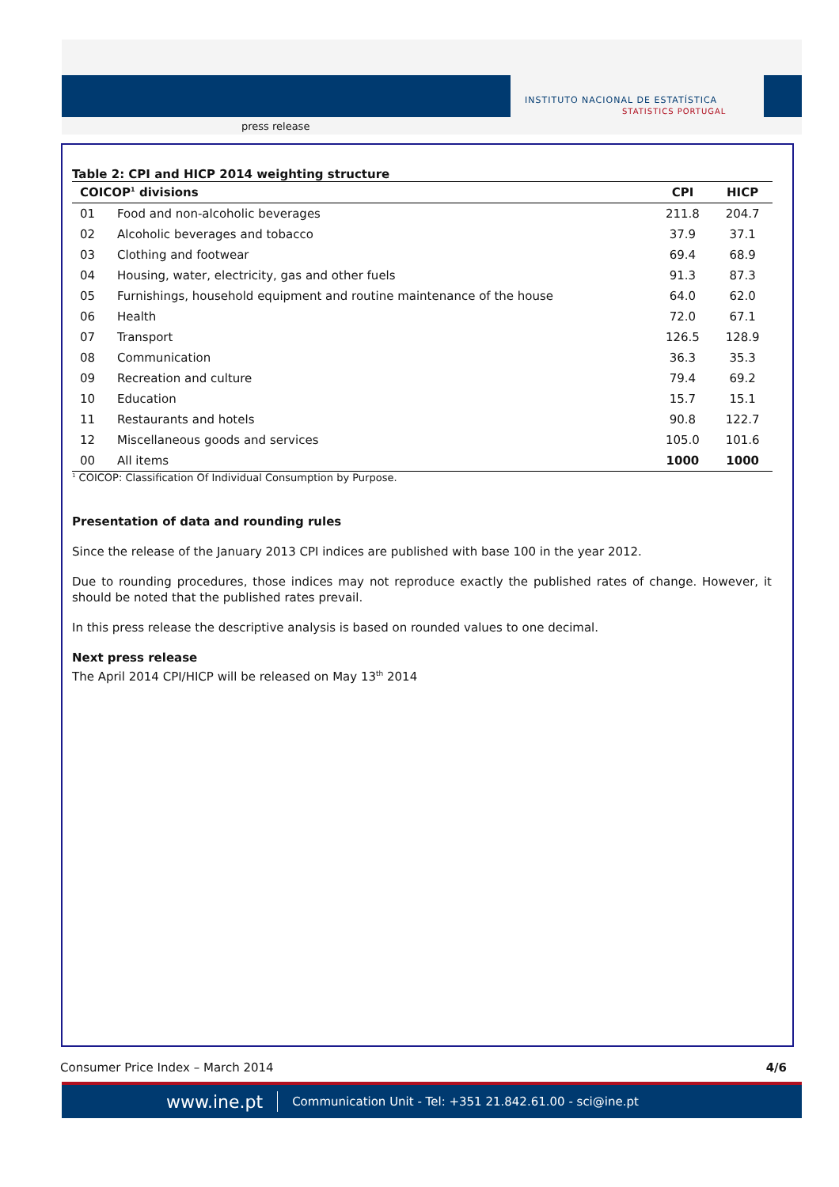press release
INSTITUTO NACIONAL DE ESTATÍSTICA
STATISTICS PORTUGAL
Table 2: CPI and HICP 2014 weighting structure
| COICOP<sup>1</sup> divisions | | CPI | HICP |
| --- | --- | --- | --- |
| 01 | Food and non-alcoholic beverages | 211.8 | 204.7 |
| 02 | Alcoholic beverages and tobacco | 37.9 | 37.1 |
| 03 | Clothing and footwear | 69.4 | 68.9 |
| 04 | Housing, water, electricity, gas and other fuels | 91.3 | 87.3 |
| 05 | Furnishings, household equipment and routine maintenance of the house | 64.0 | 62.0 |
| 06 | Health | 72.0 | 67.1 |
| 07 | Transport | 126.5 | 128.9 |
| 08 | Communication | 36.3 | 35.3 |
| 09 | Recreation and culture | 79.4 | 69.2 |
| 10 | Education | 15.7 | 15.1 |
| 11 | Restaurants and hotels | 90.8 | 122.7 |
| 12 | Miscellaneous goods and services | 105.0 | 101.6 |
| 00 | All items | 1000 | 1000 |
<sup>1</sup> COICOP: Classification Of Individual Consumption by Purpose.
Presentation of data and rounding rules
Since the release of the January 2013 CPI indices are published with base 100 in the year 2012.
Due to rounding procedures, those indices may not reproduce exactly the published rates of change. However, it should be noted that the published rates prevail.
In this press release the descriptive analysis is based on rounded values to one decimal.
Next press release
The April 2014 CPI/HICP will be released on May 13<sup>th</sup> 2014
Consumer Price Index – March 2014 4/6
www.ine.pt Communication Unit - Tel: +351 21.842.61.00 - sci@ine.pt